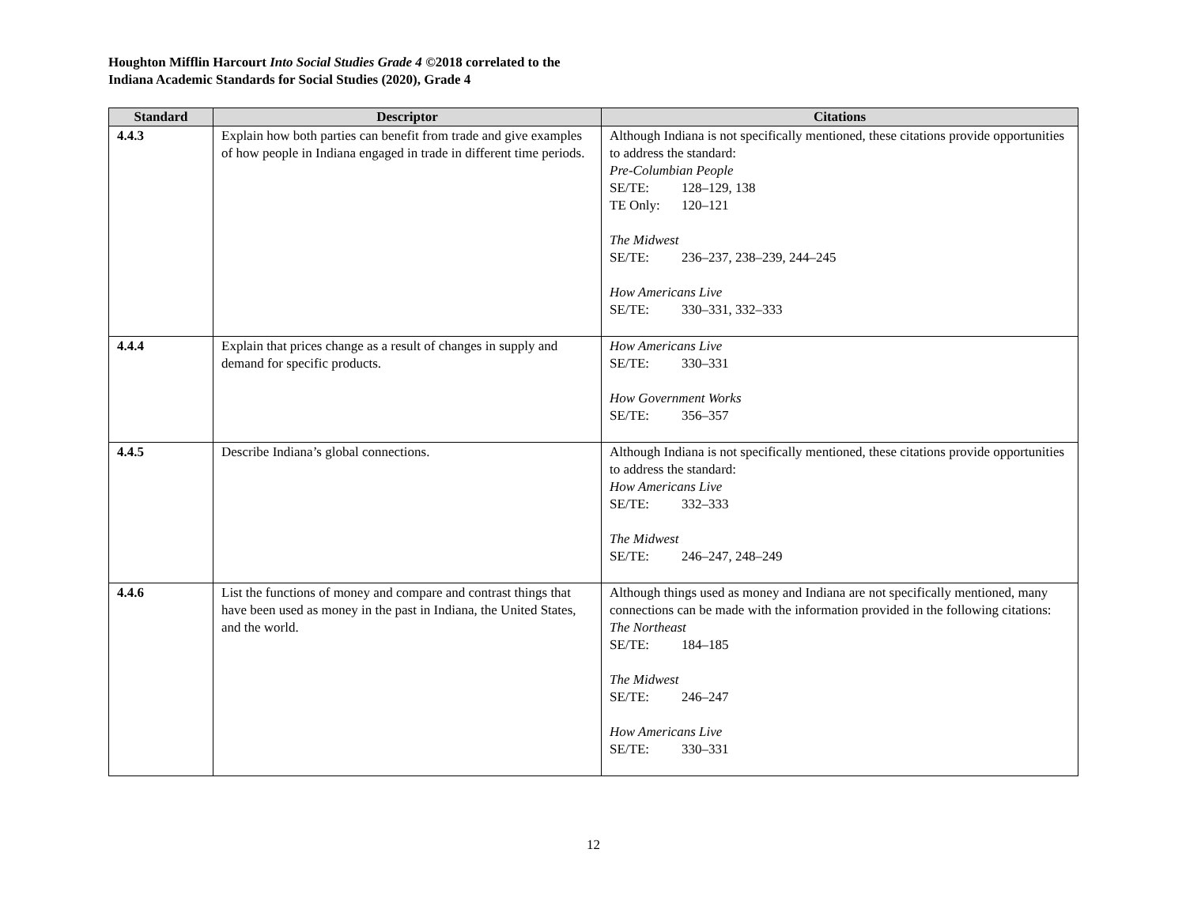Houghton Mifflin Harcourt Into Social Studies Grade 4 ©2018 correlated to the
Indiana Academic Standards for Social Studies (2020), Grade 4
| Standard | Descriptor | Citations |
| --- | --- | --- |
| 4.4.3 | Explain how both parties can benefit from trade and give examples of how people in Indiana engaged in trade in different time periods. | Although Indiana is not specifically mentioned, these citations provide opportunities to address the standard: Pre-Columbian People SE/TE: 128–129, 138 TE Only: 120–121 The Midwest SE/TE: 236–237, 238–239, 244–245 How Americans Live SE/TE: 330–331, 332–333 |
| 4.4.4 | Explain that prices change as a result of changes in supply and demand for specific products. | How Americans Live SE/TE: 330–331 How Government Works SE/TE: 356–357 |
| 4.4.5 | Describe Indiana’s global connections. | Although Indiana is not specifically mentioned, these citations provide opportunities to address the standard: How Americans Live SE/TE: 332–333 The Midwest SE/TE: 246–247, 248–249 |
| 4.4.6 | List the functions of money and compare and contrast things that have been used as money in the past in Indiana, the United States, and the world. | Although things used as money and Indiana are not specifically mentioned, many connections can be made with the information provided in the following citations: The Northeast SE/TE: 184–185 The Midwest SE/TE: 246–247 How Americans Live SE/TE: 330–331 |
12